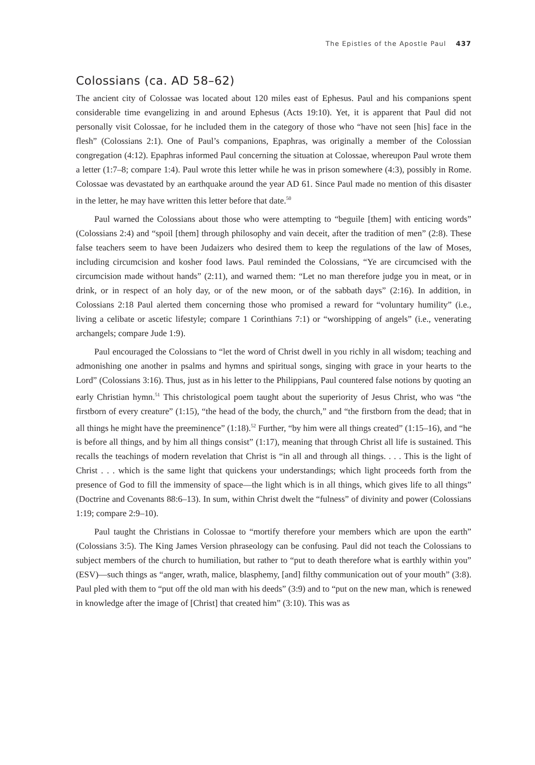The Epistles of the Apostle Paul 437
Colossians (ca. AD 58–62)
The ancient city of Colossae was located about 120 miles east of Ephesus. Paul and his companions spent considerable time evangelizing in and around Ephesus (Acts 19:10). Yet, it is apparent that Paul did not personally visit Colossae, for he included them in the category of those who “have not seen [his] face in the flesh” (Colossians 2:1). One of Paul’s companions, Epaphras, was originally a member of the Colossian congregation (4:12). Epaphras informed Paul concerning the situation at Colossae, whereupon Paul wrote them a letter (1:7–8; compare 1:4). Paul wrote this letter while he was in prison somewhere (4:3), possibly in Rome. Colossae was devastated by an earthquake around the year AD 61. Since Paul made no mention of this disaster in the letter, he may have written this letter before that date.<sup>50</sup>
Paul warned the Colossians about those who were attempting to “beguile [them] with enticing words” (Colossians 2:4) and “spoil [them] through philosophy and vain deceit, after the tradition of men” (2:8). These false teachers seem to have been Judaizers who desired them to keep the regulations of the law of Moses, including circumcision and kosher food laws. Paul reminded the Colossians, “Ye are circumcised with the circumcision made without hands” (2:11), and warned them: “Let no man therefore judge you in meat, or in drink, or in respect of an holy day, or of the new moon, or of the sabbath days” (2:16). In addition, in Colossians 2:18 Paul alerted them concerning those who promised a reward for “voluntary humility” (i.e., living a celibate or ascetic lifestyle; compare 1 Corinthians 7:1) or “worshipping of angels” (i.e., venerating archangels; compare Jude 1:9).
Paul encouraged the Colossians to “let the word of Christ dwell in you richly in all wisdom; teaching and admonishing one another in psalms and hymns and spiritual songs, singing with grace in your hearts to the Lord” (Colossians 3:16). Thus, just as in his letter to the Philippians, Paul countered false notions by quoting an early Christian hymn.<sup>51</sup> This christological poem taught about the superiority of Jesus Christ, who was “the firstborn of every creature” (1:15), “the head of the body, the church,” and “the firstborn from the dead; that in all things he might have the preeminence” (1:18).<sup>52</sup> Further, “by him were all things created” (1:15–16), and “he is before all things, and by him all things consist” (1:17), meaning that through Christ all life is sustained. This recalls the teachings of modern revelation that Christ is “in all and through all things. . . . This is the light of Christ . . . which is the same light that quickens your understandings; which light proceeds forth from the presence of God to fill the immensity of space—the light which is in all things, which gives life to all things” (Doctrine and Covenants 88:6–13). In sum, within Christ dwelt the “fulness” of divinity and power (Colossians 1:19; compare 2:9–10).
Paul taught the Christians in Colossae to “mortify therefore your members which are upon the earth” (Colossians 3:5). The King James Version phraseology can be confusing. Paul did not teach the Colossians to subject members of the church to humiliation, but rather to “put to death therefore what is earthly within you” (ESV)—such things as “anger, wrath, malice, blasphemy, [and] filthy communication out of your mouth” (3:8). Paul pled with them to “put off the old man with his deeds” (3:9) and to “put on the new man, which is renewed in knowledge after the image of [Christ] that created him” (3:10). This was as